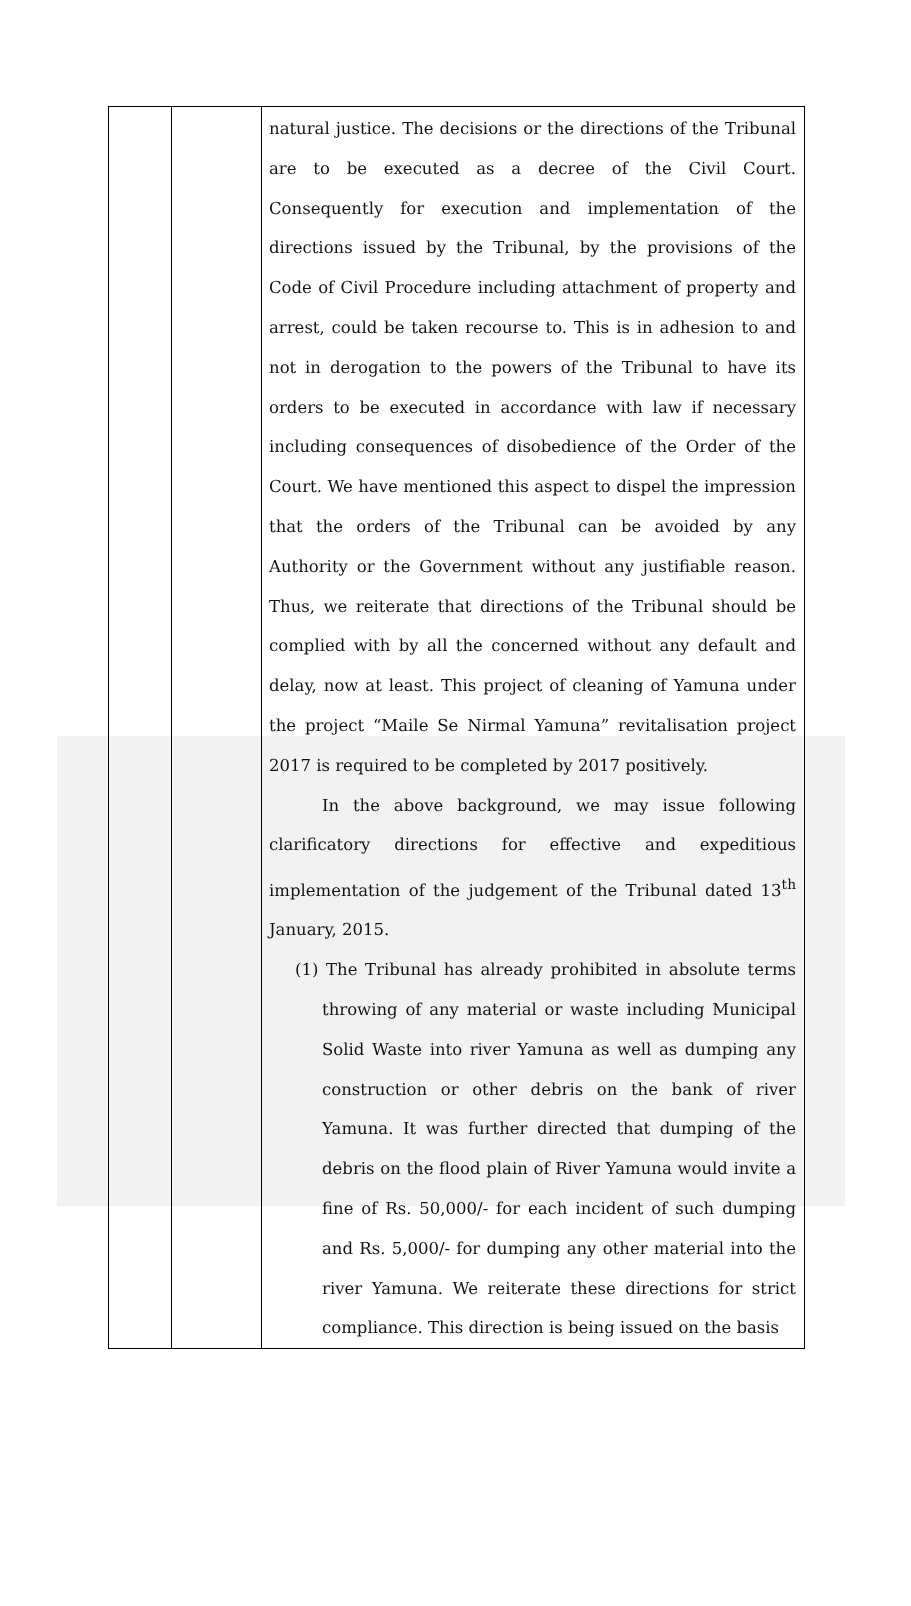| | | natural justice. The decisions or the directions of the Tribunal are to be executed as a decree of the Civil Court. Consequently for execution and implementation of the directions issued by the Tribunal, by the provisions of the Code of Civil Procedure including attachment of property and arrest, could be taken recourse to. This is in adhesion to and not in derogation to the powers of the Tribunal to have its orders to be executed in accordance with law if necessary including consequences of disobedience of the Order of the Court. We have mentioned this aspect to dispel the impression that the orders of the Tribunal can be avoided by any Authority or the Government without any justifiable reason. Thus, we reiterate that directions of the Tribunal should be complied with by all the concerned without any default and delay, now at least. This project of cleaning of Yamuna under the project “Maile Se Nirmal Yamuna” revitalisation project 2017 is required to be completed by 2017 positively. In the above background, we may issue following clarificatory directions for effective and expeditious implementation of the judgement of the Tribunal dated 13<sup>th</sup> January, 2015. (1) The Tribunal has already prohibited in absolute terms throwing of any material or waste including Municipal Solid Waste into river Yamuna as well as dumping any construction or other debris on the bank of river Yamuna. It was further directed that dumping of the debris on the flood plain of River Yamuna would invite a fine of Rs. 50,000/- for each incident of such dumping and Rs. 5,000/- for dumping any other material into the river Yamuna. We reiterate these directions for strict compliance. This direction is being issued on the basis |